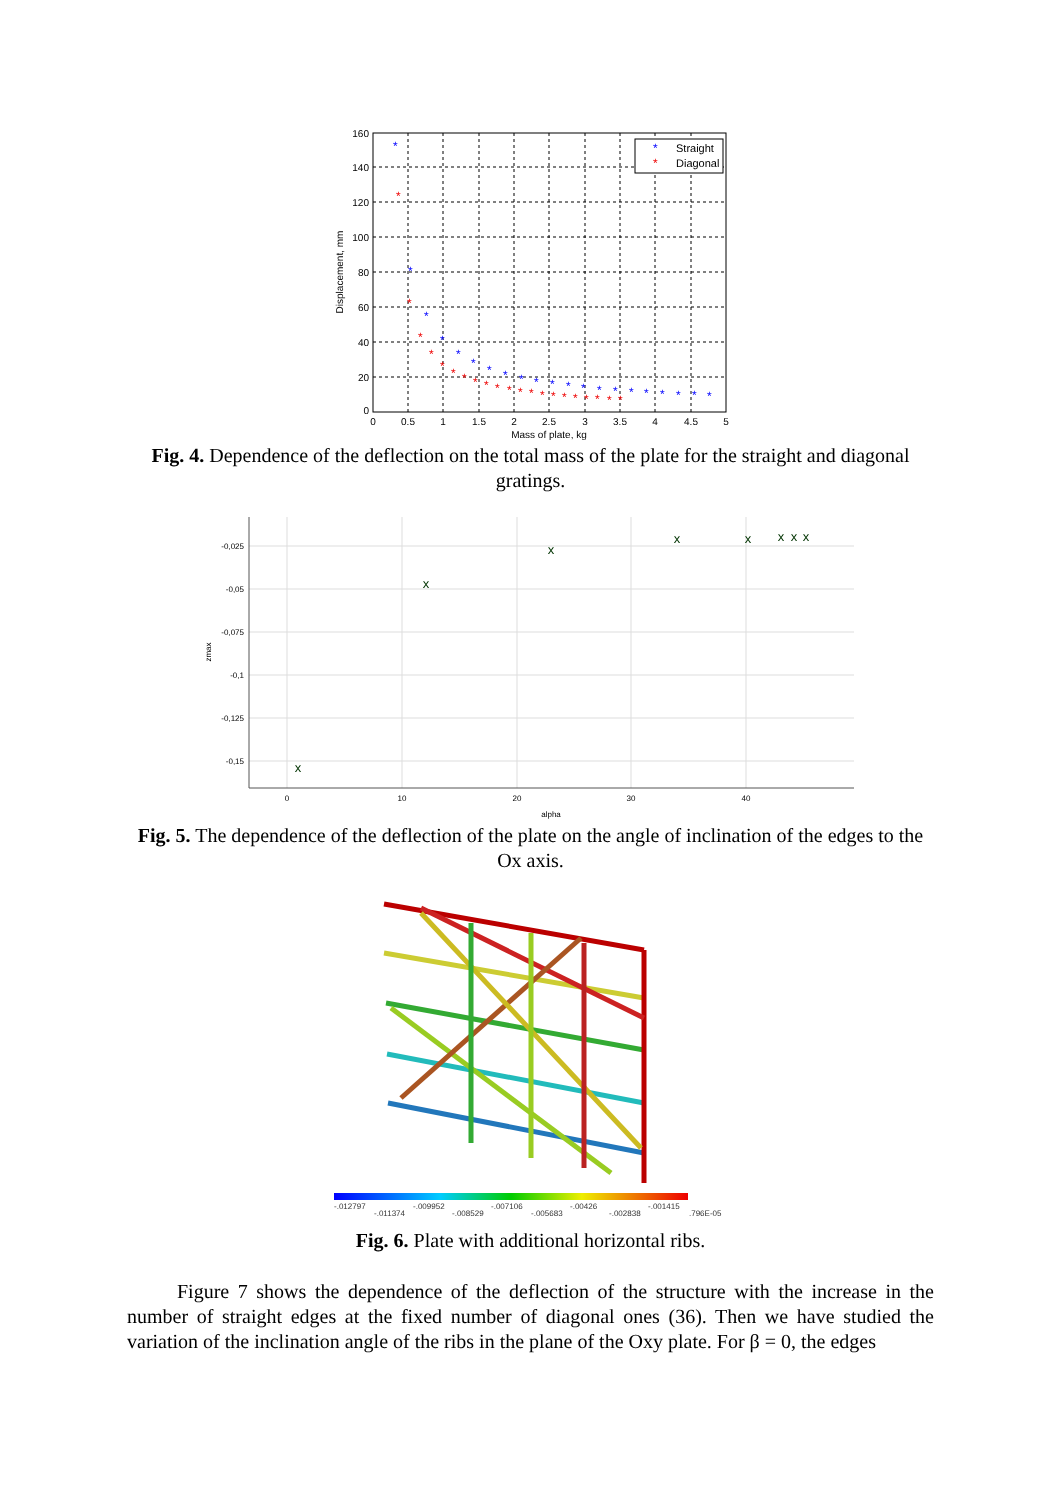160
140
120
100
80
60
40
20
0
0
0.5
1
1.5
2
2.5
3
3.5
4
4.5
5
Mass of plate, kg
Displacement, mm
Straight
Diagonal
*
*
*
*
*
*
*
*
*
*
*
*
*
*
*
*
*
*
*
*
*
*
*
*
*
*
*
*
*
*
*
*
*
*
*
*
*
*
*
*
*
*
*
*
Fig. 4. Dependence of the deflection on the total mass of the plate for the straight and diagonal gratings.
-0,025
-0,05
-0,075
-0,1
-0,125
-0,15
0
10
20
30
40
alpha
zmax
x
x
x
x
x
x
x
x
Fig. 5. The dependence of the deflection of the plate on the angle of inclination of the edges to the Ox axis.
-.012797
-.011374
-.009952
-.008529
-.007106
-.005683
-.00426
-.002838
-.001415
.796E-05
Fig. 6. Plate with additional horizontal ribs.
Figure 7 shows the dependence of the deflection of the structure with the increase in the number of straight edges at the fixed number of diagonal ones (36). Then we have studied the variation of the inclination angle of the ribs in the plane of the Oxy plate. For β = 0, the edges